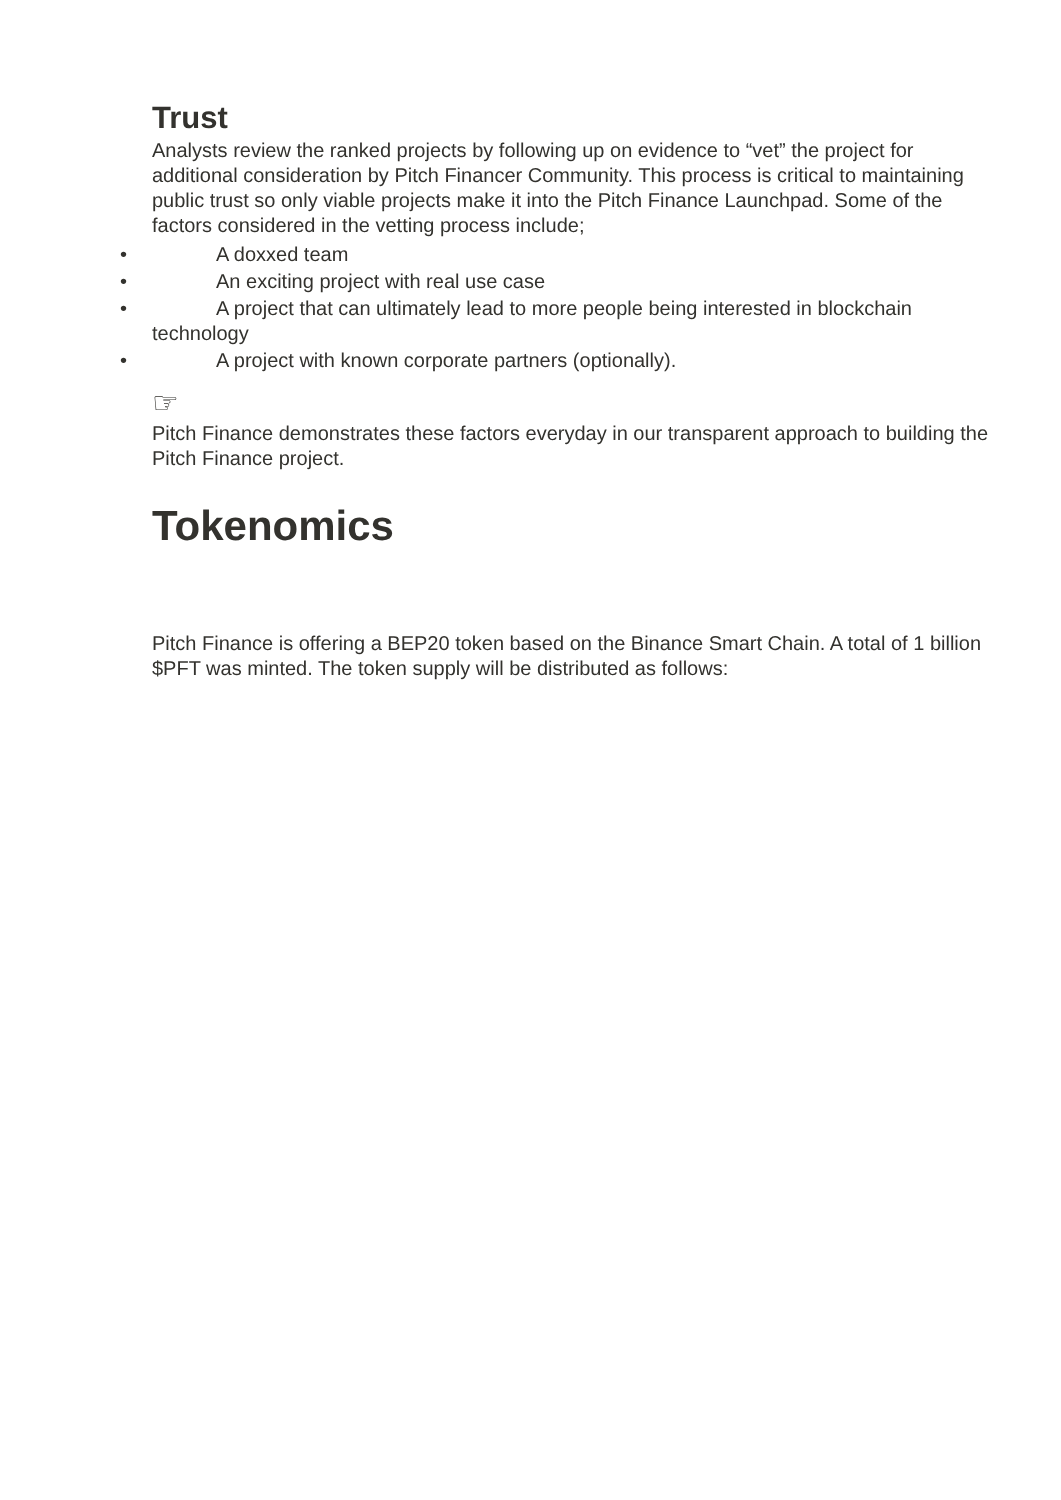Trust
Analysts review the ranked projects by following up on evidence to “vet” the project for additional consideration by Pitch Financer Community. This process is critical to maintaining public trust so only viable projects make it into the Pitch Finance Launchpad. Some of the factors considered in the vetting process include;
• A doxxed team
• An exciting project with real use case
• A project that can ultimately lead to more people being interested in blockchain technology
• A project with known corporate partners (optionally).
☞
Pitch Finance demonstrates these factors everyday in our transparent approach to building the Pitch Finance project.
Tokenomics
Pitch Finance is offering a BEP20 token based on the Binance Smart Chain. A total of 1 billion $PFT was minted. The token supply will be distributed as follows: